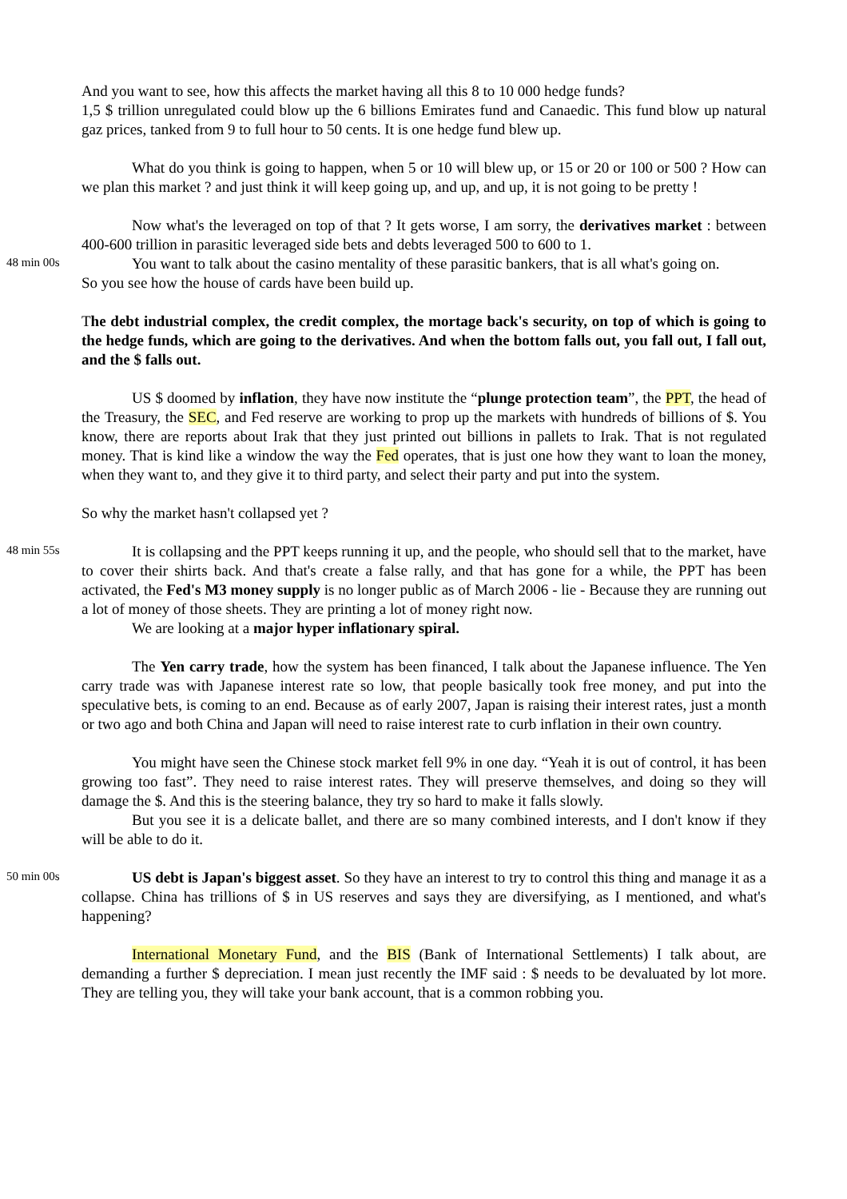And you want to see, how this affects the market having all this 8 to 10 000 hedge funds?
1,5 $ trillion unregulated could blow up the 6 billions Emirates fund and Canaedic. This fund blow up natural gaz prices, tanked from 9 to full hour to 50 cents. It is one hedge fund blew up.
What do you think is going to happen, when 5 or 10 will blew up, or 15 or 20 or 100 or 500 ? How can we plan this market ? and just think it will keep going up, and up, and up, it is not going to be pretty !
Now what's the leveraged on top of that ? It gets worse, I am sorry, the derivatives market : between 400-600 trillion in parasitic leveraged side bets and debts leveraged 500 to 600 to 1.
48 min 00s
You want to talk about the casino mentality of these parasitic bankers, that is all what's going on.
So you see how the house of cards have been build up.
The debt industrial complex, the credit complex, the mortage back's security, on top of which is going to the hedge funds, which are going to the derivatives. And when the bottom falls out, you fall out, I fall out, and the $ falls out.
US $ doomed by inflation, they have now institute the “plunge protection team”, the PPT, the head of the Treasury, the SEC, and Fed reserve are working to prop up the markets with hundreds of billions of $. You know, there are reports about Irak that they just printed out billions in pallets to Irak. That is not regulated money. That is kind like a window the way the Fed operates, that is just one how they want to loan the money, when they want to, and they give it to third party, and select their party and put into the system.
So why the market hasn't collapsed yet ?
48 min 55s
It is collapsing and the PPT keeps running it up, and the people, who should sell that to the market, have to cover their shirts back. And that's create a false rally, and that has gone for a while, the PPT has been activated, the Fed's M3 money supply is no longer public as of March 2006 - lie - Because they are running out a lot of money of those sheets. They are printing a lot of money right now.
We are looking at a major hyper inflationary spiral.
The Yen carry trade, how the system has been financed, I talk about the Japanese influence. The Yen carry trade was with Japanese interest rate so low, that people basically took free money, and put into the speculative bets, is coming to an end. Because as of early 2007, Japan is raising their interest rates, just a month or two ago and both China and Japan will need to raise interest rate to curb inflation in their own country.
You might have seen the Chinese stock market fell 9% in one day. “Yeah it is out of control, it has been growing too fast”. They need to raise interest rates. They will preserve themselves, and doing so they will damage the $. And this is the steering balance, they try so hard to make it falls slowly.
But you see it is a delicate ballet, and there are so many combined interests, and I don't know if they will be able to do it.
50 min 00s
US debt is Japan's biggest asset. So they have an interest to try to control this thing and manage it as a collapse. China has trillions of $ in US reserves and says they are diversifying, as I mentioned, and what's happening?
International Monetary Fund, and the BIS (Bank of International Settlements) I talk about, are demanding a further $ depreciation. I mean just recently the IMF said : $ needs to be devaluated by lot more. They are telling you, they will take your bank account, that is a common robbing you.